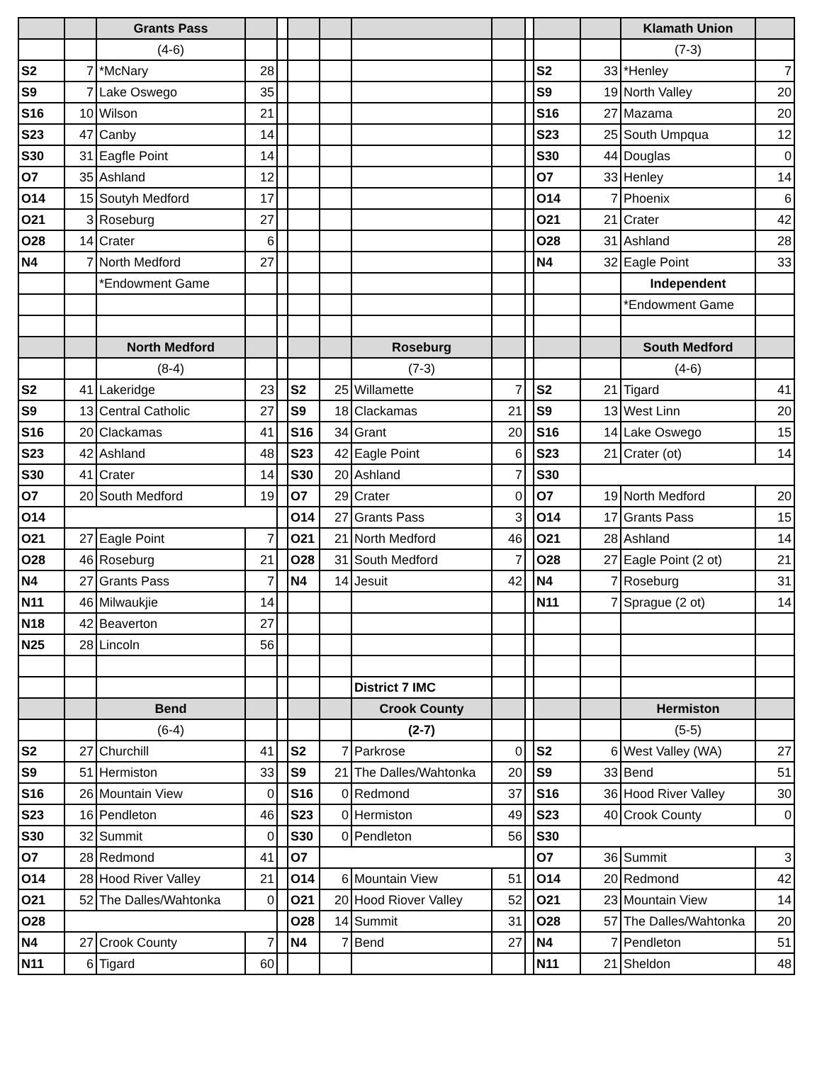| | | Grants Pass | | | | | | | | | | Klamath Union | |
| | | (4-6) | | | | | | | | | | (7-3) | |
| S2 | 7 | *McNary | 28 | | | | | | | S2 | 33 | *Henley | 7 |
| S9 | 7 | Lake Oswego | 35 | | | | | | | S9 | 19 | North Valley | 20 |
| S16 | 10 | Wilson | 21 | | | | | | | S16 | 27 | Mazama | 20 |
| S23 | 47 | Canby | 14 | | | | | | | S23 | 25 | South Umpqua | 12 |
| S30 | 31 | Eagfle Point | 14 | | | | | | | S30 | 44 | Douglas | 0 |
| O7 | 35 | Ashland | 12 | | | | | | | O7 | 33 | Henley | 14 |
| O14 | 15 | Soutyh Medford | 17 | | | | | | | O14 | 7 | Phoenix | 6 |
| O21 | 3 | Roseburg | 27 | | | | | | | O21 | 21 | Crater | 42 |
| O28 | 14 | Crater | 6 | | | | | | | O28 | 31 | Ashland | 28 |
| N4 | 7 | North Medford | 27 | | | | | | | N4 | 32 | Eagle Point | 33 |
| | | *Endowment Game | | | | | | | | | | Independent | |
| | | | | | | | | | | | | *Endowment Game | |
| | | North Medford | | | | | Roseburg | | | | | South Medford | |
| | | (8-4) | | | | | (7-3) | | | | | (4-6) | |
| S2 | 41 | Lakeridge | 23 | | S2 | 25 | Willamette | 7 | | S2 | 21 | Tigard | 41 |
| S9 | 13 | Central Catholic | 27 | | S9 | 18 | Clackamas | 21 | | S9 | 13 | West Linn | 20 |
| S16 | 20 | Clackamas | 41 | | S16 | 34 | Grant | 20 | | S16 | 14 | Lake Oswego | 15 |
| S23 | 42 | Ashland | 48 | | S23 | 42 | Eagle Point | 6 | | S23 | 21 | Crater (ot) | 14 |
| S30 | 41 | Crater | 14 | | S30 | 20 | Ashland | 7 | | S30 | | | |
| O7 | 20 | South Medford | 19 | | O7 | 29 | Crater | 0 | | O7 | 19 | North Medford | 20 |
| O14 | | | | | O14 | 27 | Grants Pass | 3 | | O14 | 17 | Grants Pass | 15 |
| O21 | 27 | Eagle Point | 7 | | O21 | 21 | North Medford | 46 | | O21 | 28 | Ashland | 14 |
| O28 | 46 | Roseburg | 21 | | O28 | 31 | South Medford | 7 | | O28 | 27 | Eagle Point (2 ot) | 21 |
| N4 | 27 | Grants Pass | 7 | | N4 | 14 | Jesuit | 42 | | N4 | 7 | Roseburg | 31 |
| N11 | 46 | Milwaukjie | 14 | | | | | | | N11 | 7 | Sprague (2 ot) | 14 |
| N18 | 42 | Beaverton | 27 | | | | | | | | | | |
| N25 | 28 | Lincoln | 56 | | | | | | | | | | |
| | | | | | | | District 7 IMC | | | | | | |
| | | Bend | | | | | Crook County | | | | | Hermiston | |
| | | (6-4) | | | | | (2-7) | | | | | (5-5) | |
| S2 | 27 | Churchill | 41 | | S2 | 7 | Parkrose | 0 | | S2 | 6 | West Valley (WA) | 27 |
| S9 | 51 | Hermiston | 33 | | S9 | 21 | The Dalles/Wahtonka | 20 | | S9 | 33 | Bend | 51 |
| S16 | 26 | Mountain View | 0 | | S16 | 0 | Redmond | 37 | | S16 | 36 | Hood River Valley | 30 |
| S23 | 16 | Pendleton | 46 | | S23 | 0 | Hermiston | 49 | | S23 | 40 | Crook County | 0 |
| S30 | 32 | Summit | 0 | | S30 | 0 | Pendleton | 56 | | S30 | | | |
| O7 | 28 | Redmond | 41 | | O7 | | | | | O7 | 36 | Summit | 3 |
| O14 | 28 | Hood River Valley | 21 | | O14 | 6 | Mountain View | 51 | | O14 | 20 | Redmond | 42 |
| O21 | 52 | The Dalles/Wahtonka | 0 | | O21 | 20 | Hood Riover Valley | 52 | | O21 | 23 | Mountain View | 14 |
| O28 | | | | | O28 | 14 | Summit | 31 | | O28 | 57 | The Dalles/Wahtonka | 20 |
| N4 | 27 | Crook County | 7 | | N4 | 7 | Bend | 27 | | N4 | 7 | Pendleton | 51 |
| N11 | 6 | Tigard | 60 | | | | | | | N11 | 21 | Sheldon | 48 |